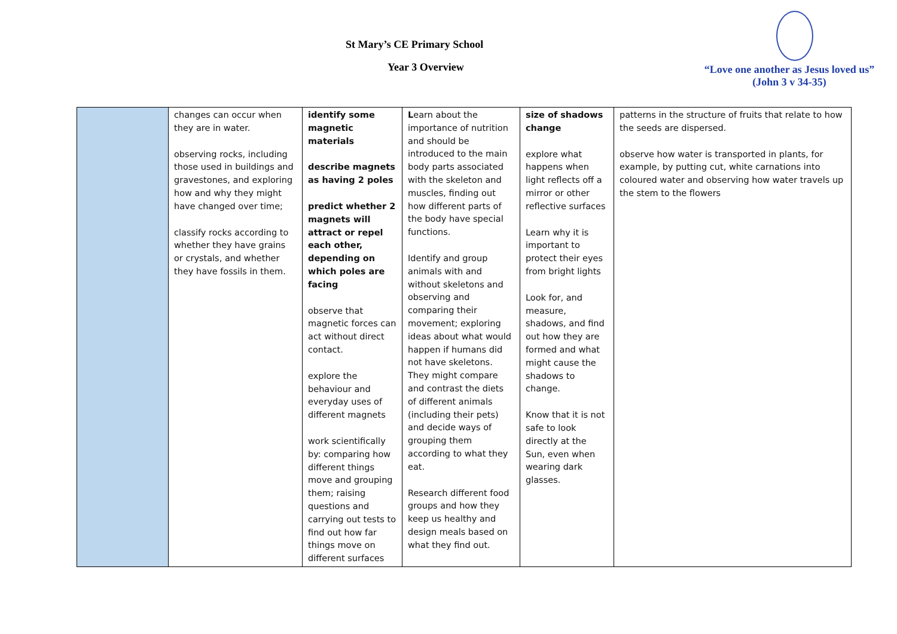St Mary’s CE Primary School
Year 3 Overview
“Love one another as Jesus loved us”
(John 3 v 34-35)
| | changes can occur when they are in water. observing rocks, including those used in buildings and gravestones, and exploring how and why they might have changed over time; classify rocks according to whether they have grains or crystals, and whether they have fossils in them. | identify some magnetic materials describe magnets as having 2 poles predict whether 2 magnets will attract or repel each other, depending on which poles are facing observe that magnetic forces can act without direct contact. explore the behaviour and everyday uses of different magnets work scientifically by: comparing how different things move and grouping them; raising questions and carrying out tests to find out how far things move on different surfaces | L earn about the importance of nutrition and should be introduced to the main body parts associated with the skeleton and muscles, finding out how different parts of the body have special functions. Identify and group animals with and without skeletons and observing and comparing their movement; exploring ideas about what would happen if humans did not have skeletons. They might compare and contrast the diets of different animals (including their pets) and decide ways of grouping them according to what they eat. Research different food groups and how they keep us healthy and design meals based on what they find out. | size of shadows change explore what happens when light reflects off a mirror or other reflective surfaces Learn why it is important to protect their eyes from bright lights Look for, and measure, shadows, and find out how they are formed and what might cause the shadows to change. Know that it is not safe to look directly at the Sun, even when wearing dark glasses. | patterns in the structure of fruits that relate to how the seeds are dispersed. observe how water is transported in plants, for example, by putting cut, white carnations into coloured water and observing how water travels up the stem to the flowers |